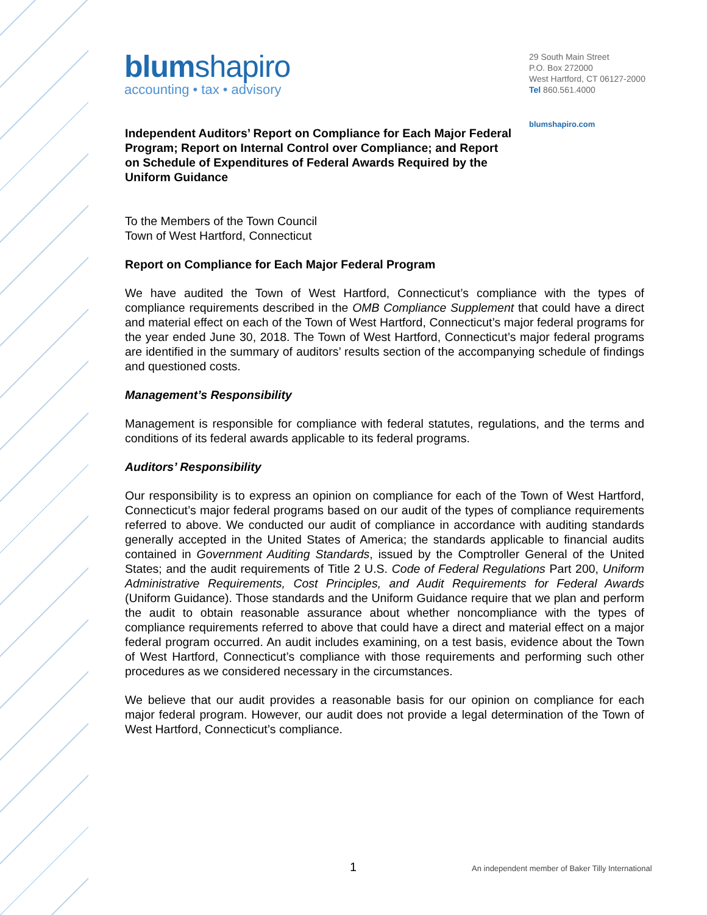blumshapiro
accounting • tax • advisory
29 South Main Street
P.O. Box 272000
West Hartford, CT 06127-2000
Tel 860.561.4000
blumshapiro.com
Independent Auditors’ Report on Compliance for Each Major Federal Program; Report on Internal Control over Compliance; and Report on Schedule of Expenditures of Federal Awards Required by the Uniform Guidance
To the Members of the Town Council
Town of West Hartford, Connecticut
Report on Compliance for Each Major Federal Program
We have audited the Town of West Hartford, Connecticut’s compliance with the types of compliance requirements described in the OMB Compliance Supplement that could have a direct and material effect on each of the Town of West Hartford, Connecticut’s major federal programs for the year ended June 30, 2018. The Town of West Hartford, Connecticut’s major federal programs are identified in the summary of auditors’ results section of the accompanying schedule of findings and questioned costs.
Management’s Responsibility
Management is responsible for compliance with federal statutes, regulations, and the terms and conditions of its federal awards applicable to its federal programs.
Auditors’ Responsibility
Our responsibility is to express an opinion on compliance for each of the Town of West Hartford, Connecticut’s major federal programs based on our audit of the types of compliance requirements referred to above. We conducted our audit of compliance in accordance with auditing standards generally accepted in the United States of America; the standards applicable to financial audits contained in Government Auditing Standards, issued by the Comptroller General of the United States; and the audit requirements of Title 2 U.S. Code of Federal Regulations Part 200, Uniform Administrative Requirements, Cost Principles, and Audit Requirements for Federal Awards (Uniform Guidance). Those standards and the Uniform Guidance require that we plan and perform the audit to obtain reasonable assurance about whether noncompliance with the types of compliance requirements referred to above that could have a direct and material effect on a major federal program occurred. An audit includes examining, on a test basis, evidence about the Town of West Hartford, Connecticut’s compliance with those requirements and performing such other procedures as we considered necessary in the circumstances.
We believe that our audit provides a reasonable basis for our opinion on compliance for each major federal program. However, our audit does not provide a legal determination of the Town of West Hartford, Connecticut’s compliance.
1 An independent member of Baker Tilly International